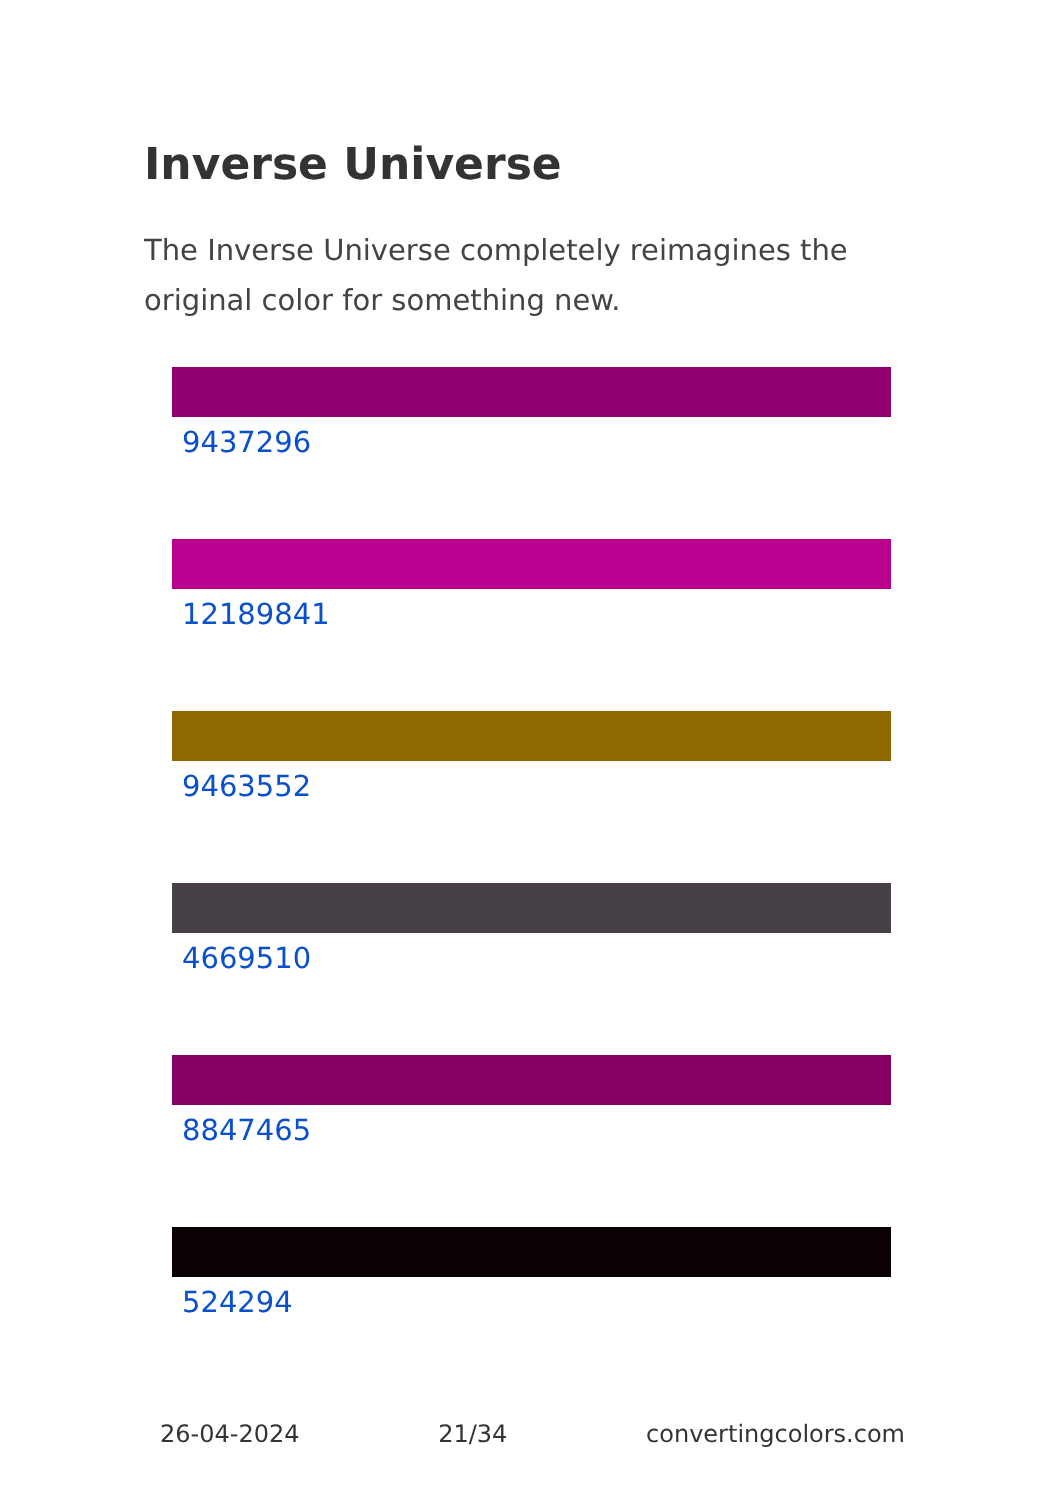Inverse Universe
The Inverse Universe completely reimagines the original color for something new.
9437296
12189841
9463552
4669510
8847465
524294
26-04-2024 21/34 convertingcolors.com